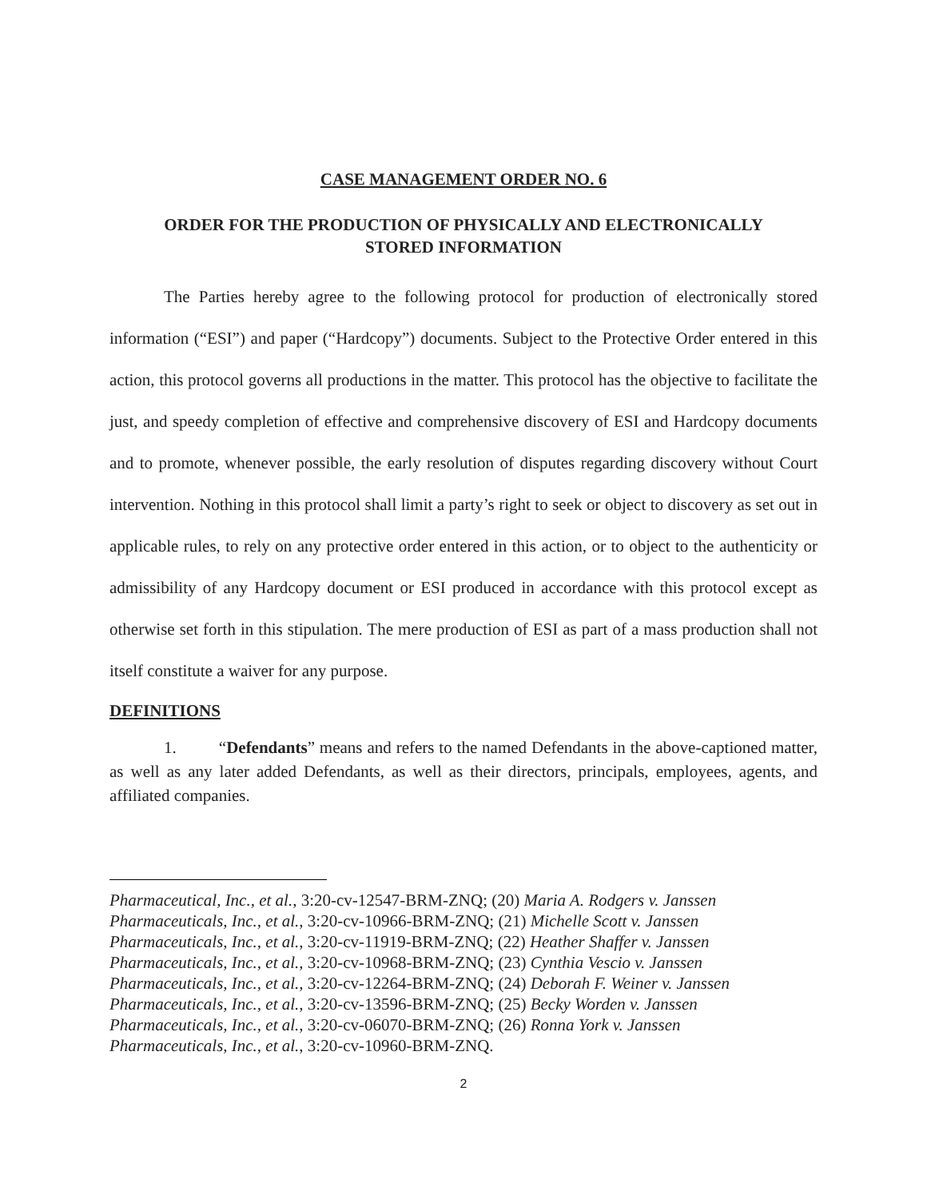CASE MANAGEMENT ORDER NO. 6
ORDER FOR THE PRODUCTION OF PHYSICALLY AND ELECTRONICALLY
STORED INFORMATION
The Parties hereby agree to the following protocol for production of electronically stored information (“ESI”) and paper (“Hardcopy”) documents. Subject to the Protective Order entered in this action, this protocol governs all productions in the matter. This protocol has the objective to facilitate the just, and speedy completion of effective and comprehensive discovery of ESI and Hardcopy documents and to promote, whenever possible, the early resolution of disputes regarding discovery without Court intervention. Nothing in this protocol shall limit a party’s right to seek or object to discovery as set out in applicable rules, to rely on any protective order entered in this action, or to object to the authenticity or admissibility of any Hardcopy document or ESI produced in accordance with this protocol except as otherwise set forth in this stipulation. The mere production of ESI as part of a mass production shall not itself constitute a waiver for any purpose.
DEFINITIONS
1. “Defendants” means and refers to the named Defendants in the above-captioned matter, as well as any later added Defendants, as well as their directors, principals, employees, agents, and affiliated companies.
Pharmaceutical, Inc., et al., 3:20-cv-12547-BRM-ZNQ; (20) Maria A. Rodgers v. Janssen
Pharmaceuticals, Inc., et al., 3:20-cv-10966-BRM-ZNQ; (21) Michelle Scott v. Janssen
Pharmaceuticals, Inc., et al., 3:20-cv-11919-BRM-ZNQ; (22) Heather Shaffer v. Janssen
Pharmaceuticals, Inc., et al., 3:20-cv-10968-BRM-ZNQ; (23) Cynthia Vescio v. Janssen
Pharmaceuticals, Inc., et al., 3:20-cv-12264-BRM-ZNQ; (24) Deborah F. Weiner v. Janssen
Pharmaceuticals, Inc., et al., 3:20-cv-13596-BRM-ZNQ; (25) Becky Worden v. Janssen
Pharmaceuticals, Inc., et al., 3:20-cv-06070-BRM-ZNQ; (26) Ronna York v. Janssen
Pharmaceuticals, Inc., et al., 3:20-cv-10960-BRM-ZNQ.
2